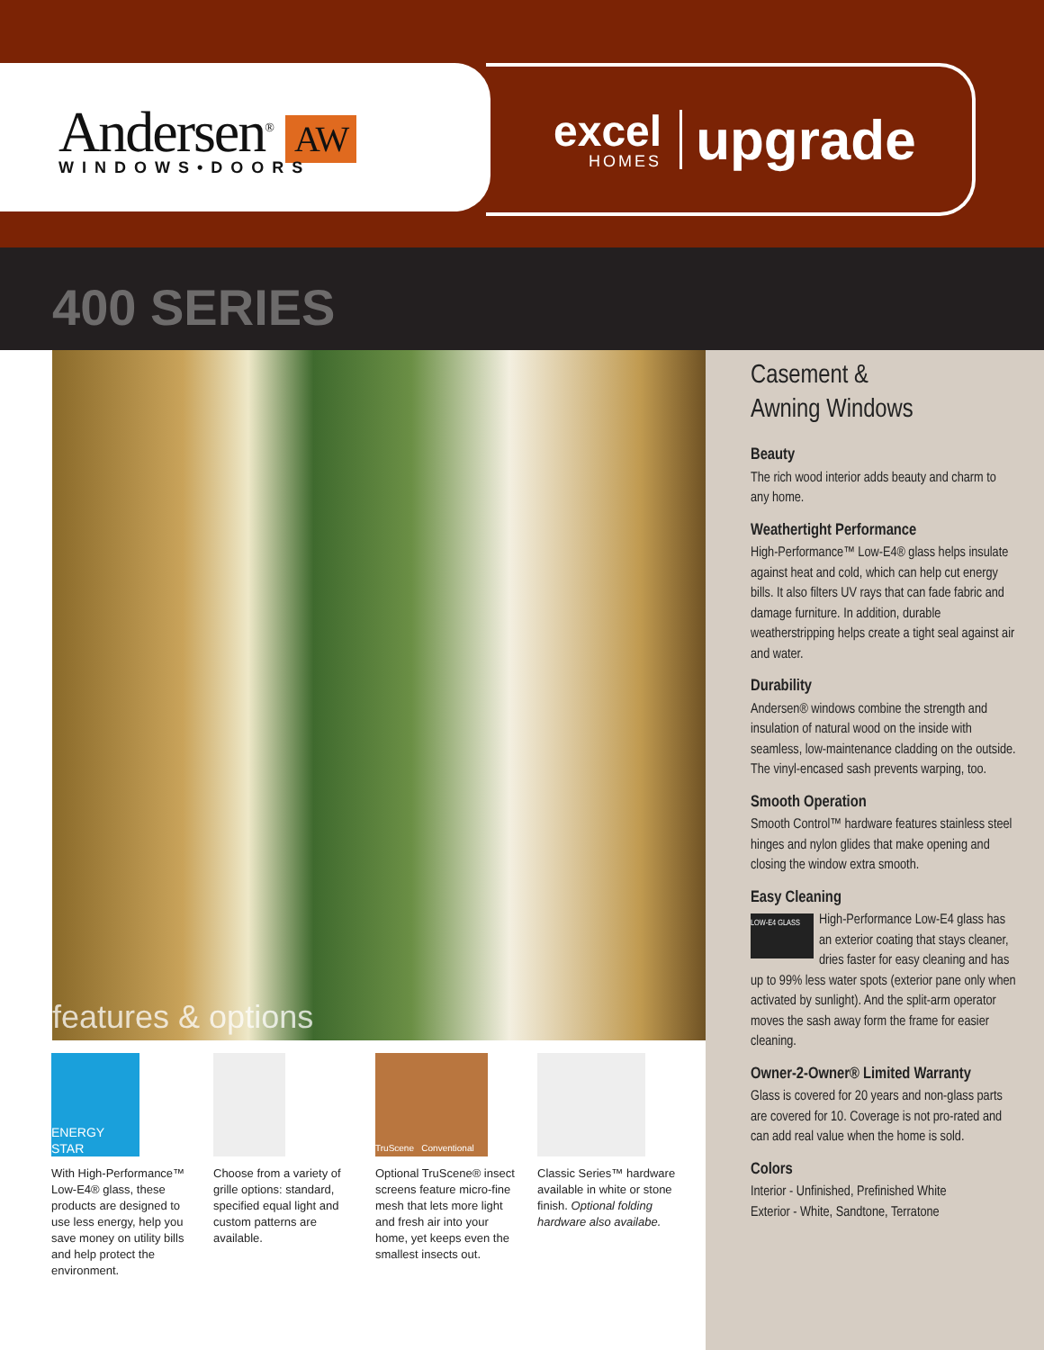Andersen<sup>®</sup> AW
WINDOWS•DOORS
excel
HOMES
upgrade
400 SERIES
features & options
ENERGY STAR
With High-Performance™ Low-E4® glass, these products are designed to use less energy, help you save money on utility bills and help protect the environment.
Choose from a variety of grille options: standard, specified equal light and custom patterns are available.
TruScene Conventional
Optional TruScene® insect screens feature micro-fine mesh that lets more light and fresh air into your home, yet keeps even the smallest insects out.
Classic Series™ hardware available in white or stone finish. Optional folding hardware also availabe.
Casement &
Awning Windows
Beauty
The rich wood interior adds beauty and charm to any home.
Weathertight Performance
High-Performance™ Low-E4® glass helps insulate against heat and cold, which can help cut energy bills. It also filters UV rays that can fade fabric and damage furniture. In addition, durable weatherstripping helps create a tight seal against air and water.
Durability
Andersen® windows combine the strength and insulation of natural wood on the inside with seamless, low-maintenance cladding on the outside. The vinyl-encased sash prevents warping, too.
Smooth Operation
Smooth Control™ hardware features stainless steel hinges and nylon glides that make opening and closing the window extra smooth.
Easy Cleaning
LOW-E4 GLASS High-Performance Low-E4 glass has an exterior coating that stays cleaner, dries faster for easy cleaning and has up to 99% less water spots (exterior pane only when activated by sunlight). And the split-arm operator moves the sash away form the frame for easier cleaning.
Owner-2-Owner® Limited Warranty
Glass is covered for 20 years and non-glass parts are covered for 10. Coverage is not pro-rated and can add real value when the home is sold.
Colors
Interior - Unfinished, Prefinished White
Exterior - White, Sandtone, Terratone